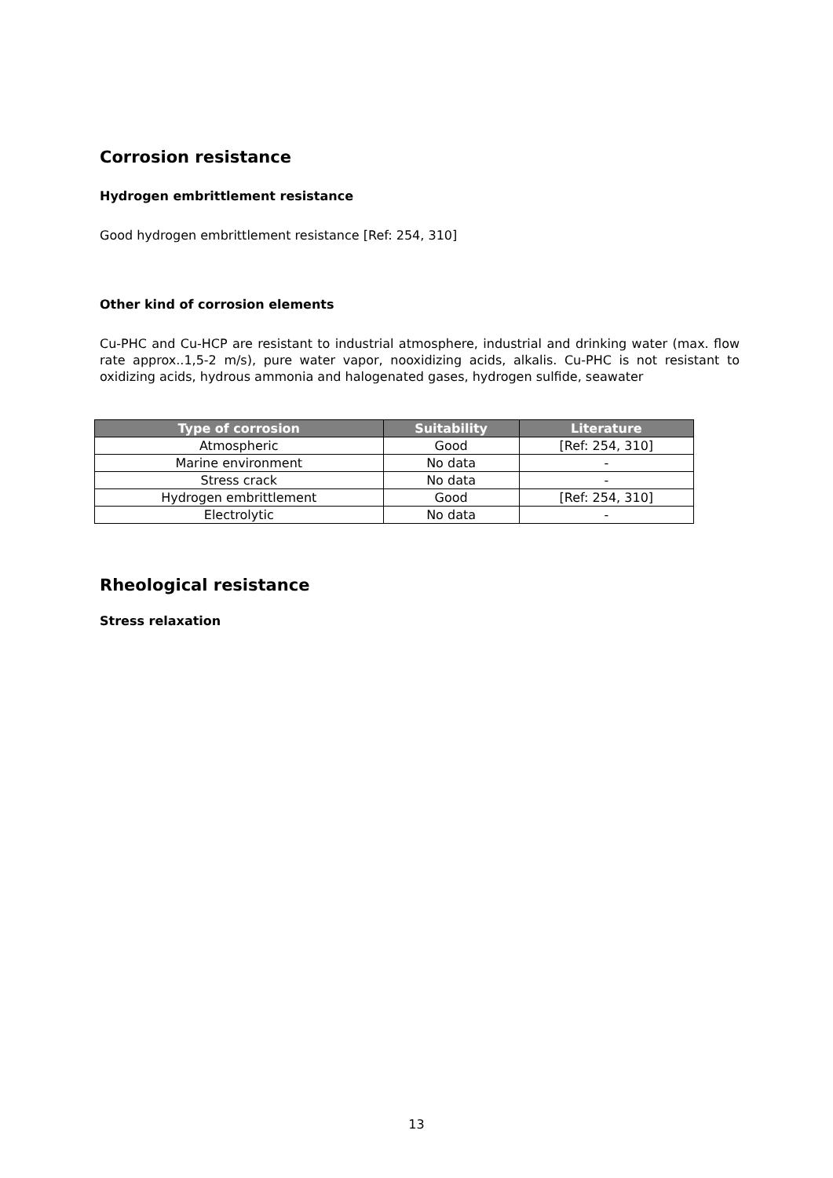Corrosion resistance
Hydrogen embrittlement resistance
Good hydrogen embrittlement resistance [Ref: 254, 310]
Other kind of corrosion elements
Cu-PHC and Cu-HCP are resistant to industrial atmosphere, industrial and drinking water (max. flow rate approx..1,5-2 m/s), pure water vapor, nooxidizing acids, alkalis. Cu-PHC is not resistant to oxidizing acids, hydrous ammonia and halogenated gases, hydrogen sulfide, seawater
| Type of corrosion | Suitability | Literature |
| --- | --- | --- |
| Atmospheric | Good | [Ref: 254, 310] |
| Marine environment | No data | - |
| Stress crack | No data | - |
| Hydrogen embrittlement | Good | [Ref: 254, 310] |
| Electrolytic | No data | - |
Rheological resistance
Stress relaxation
13